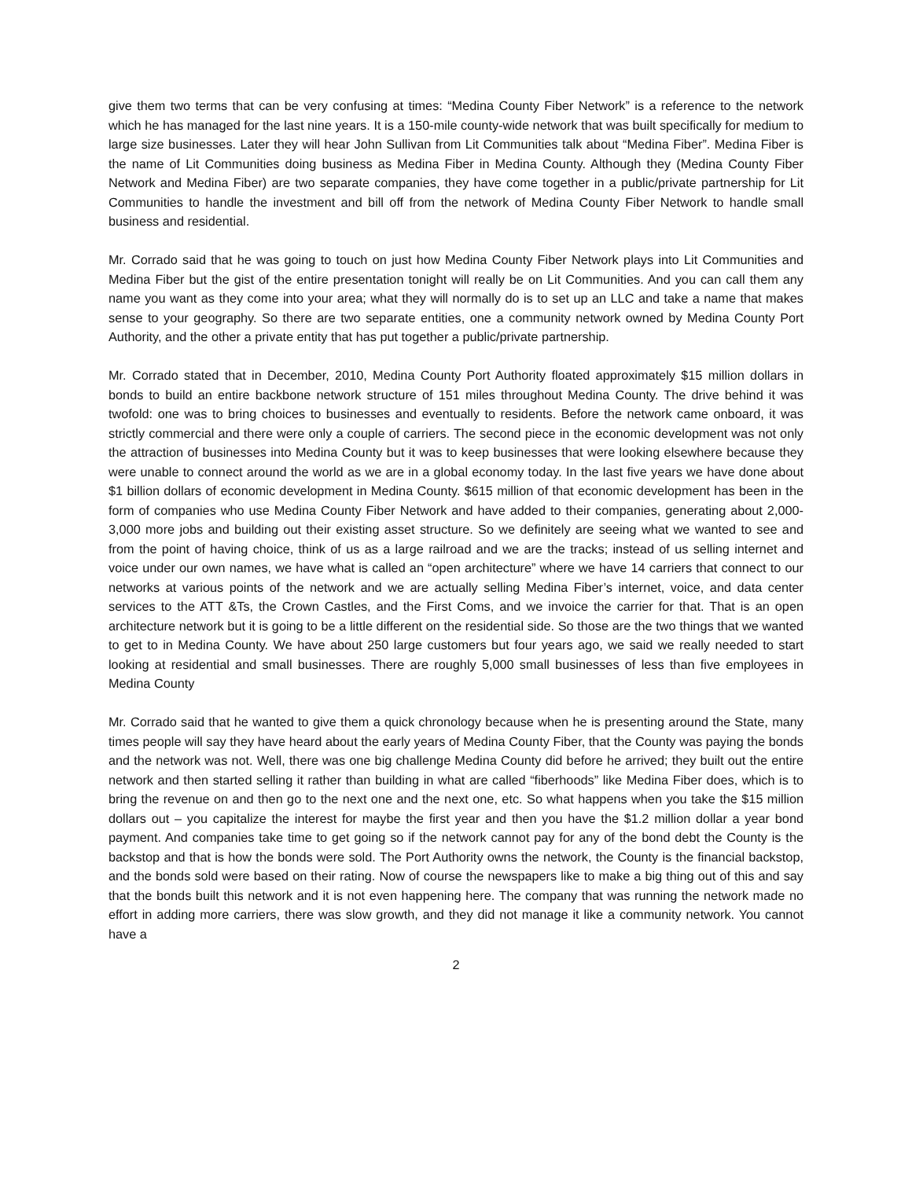give them two terms that can be very confusing at times: “Medina County Fiber Network” is a reference to the network which he has managed for the last nine years. It is a 150-mile county-wide network that was built specifically for medium to large size businesses. Later they will hear John Sullivan from Lit Communities talk about “Medina Fiber”. Medina Fiber is the name of Lit Communities doing business as Medina Fiber in Medina County. Although they (Medina County Fiber Network and Medina Fiber) are two separate companies, they have come together in a public/private partnership for Lit Communities to handle the investment and bill off from the network of Medina County Fiber Network to handle small business and residential.
Mr. Corrado said that he was going to touch on just how Medina County Fiber Network plays into Lit Communities and Medina Fiber but the gist of the entire presentation tonight will really be on Lit Communities. And you can call them any name you want as they come into your area; what they will normally do is to set up an LLC and take a name that makes sense to your geography. So there are two separate entities, one a community network owned by Medina County Port Authority, and the other a private entity that has put together a public/private partnership.
Mr. Corrado stated that in December, 2010, Medina County Port Authority floated approximately $15 million dollars in bonds to build an entire backbone network structure of 151 miles throughout Medina County. The drive behind it was twofold: one was to bring choices to businesses and eventually to residents. Before the network came onboard, it was strictly commercial and there were only a couple of carriers. The second piece in the economic development was not only the attraction of businesses into Medina County but it was to keep businesses that were looking elsewhere because they were unable to connect around the world as we are in a global economy today. In the last five years we have done about $1 billion dollars of economic development in Medina County. $615 million of that economic development has been in the form of companies who use Medina County Fiber Network and have added to their companies, generating about 2,000-3,000 more jobs and building out their existing asset structure. So we definitely are seeing what we wanted to see and from the point of having choice, think of us as a large railroad and we are the tracks; instead of us selling internet and voice under our own names, we have what is called an “open architecture” where we have 14 carriers that connect to our networks at various points of the network and we are actually selling Medina Fiber’s internet, voice, and data center services to the ATT &Ts, the Crown Castles, and the First Coms, and we invoice the carrier for that. That is an open architecture network but it is going to be a little different on the residential side. So those are the two things that we wanted to get to in Medina County. We have about 250 large customers but four years ago, we said we really needed to start looking at residential and small businesses. There are roughly 5,000 small businesses of less than five employees in Medina County
Mr. Corrado said that he wanted to give them a quick chronology because when he is presenting around the State, many times people will say they have heard about the early years of Medina County Fiber, that the County was paying the bonds and the network was not. Well, there was one big challenge Medina County did before he arrived; they built out the entire network and then started selling it rather than building in what are called “fiberhoods” like Medina Fiber does, which is to bring the revenue on and then go to the next one and the next one, etc. So what happens when you take the $15 million dollars out – you capitalize the interest for maybe the first year and then you have the $1.2 million dollar a year bond payment. And companies take time to get going so if the network cannot pay for any of the bond debt the County is the backstop and that is how the bonds were sold. The Port Authority owns the network, the County is the financial backstop, and the bonds sold were based on their rating. Now of course the newspapers like to make a big thing out of this and say that the bonds built this network and it is not even happening here. The company that was running the network made no effort in adding more carriers, there was slow growth, and they did not manage it like a community network. You cannot have a
2